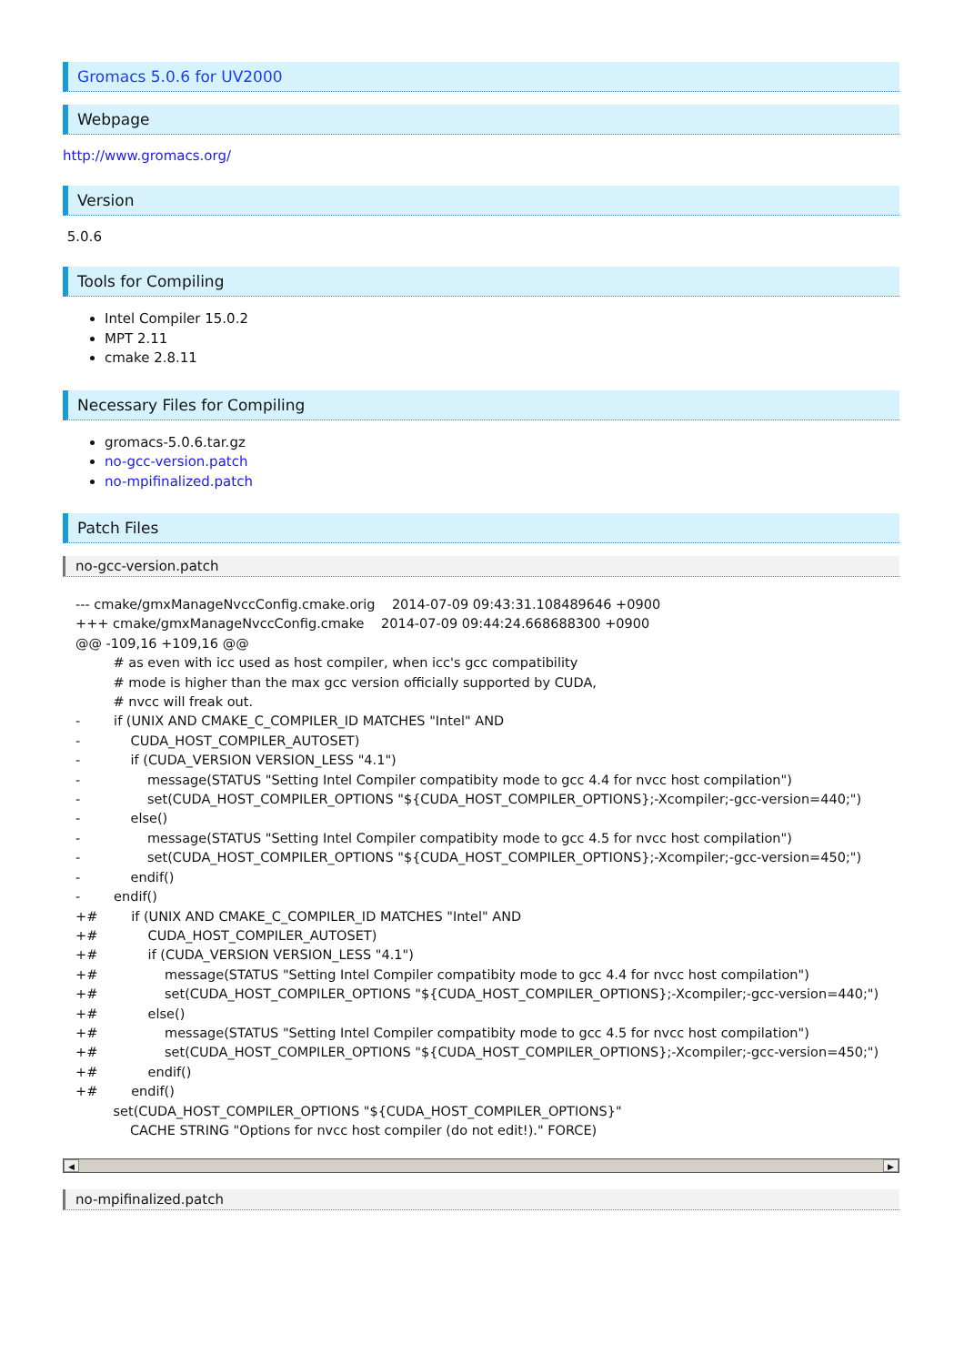Gromacs 5.0.6 for UV2000
Webpage
http://www.gromacs.org/
Version
5.0.6
Tools for Compiling
Intel Compiler 15.0.2
MPT 2.11
cmake 2.8.11
Necessary Files for Compiling
gromacs-5.0.6.tar.gz
no-gcc-version.patch
no-mpifinalized.patch
Patch Files
no-gcc-version.patch
--- cmake/gmxManageNvccConfig.cmake.orig    2014-07-09 09:43:31.108489646 +0900
+++ cmake/gmxManageNvccConfig.cmake    2014-07-09 09:44:24.668688300 +0900
@@ -109,16 +109,16 @@
         # as even with icc used as host compiler, when icc's gcc compatibility
         # mode is higher than the max gcc version officially supported by CUDA,
         # nvcc will freak out.
-        if (UNIX AND CMAKE_C_COMPILER_ID MATCHES "Intel" AND
-            CUDA_HOST_COMPILER_AUTOSET)
-            if (CUDA_VERSION VERSION_LESS "4.1")
-                message(STATUS "Setting Intel Compiler compatibity mode to gcc 4.4 for nvcc host compilation")
-                set(CUDA_HOST_COMPILER_OPTIONS "${CUDA_HOST_COMPILER_OPTIONS};-Xcompiler;-gcc-version=440;")
-            else()
-                message(STATUS "Setting Intel Compiler compatibity mode to gcc 4.5 for nvcc host compilation")
-                set(CUDA_HOST_COMPILER_OPTIONS "${CUDA_HOST_COMPILER_OPTIONS};-Xcompiler;-gcc-version=450;")
-            endif()
-        endif()
+#        if (UNIX AND CMAKE_C_COMPILER_ID MATCHES "Intel" AND
+#            CUDA_HOST_COMPILER_AUTOSET)
+#            if (CUDA_VERSION VERSION_LESS "4.1")
+#                message(STATUS "Setting Intel Compiler compatibity mode to gcc 4.4 for nvcc host compilation")
+#                set(CUDA_HOST_COMPILER_OPTIONS "${CUDA_HOST_COMPILER_OPTIONS};-Xcompiler;-gcc-version=440;")
+#            else()
+#                message(STATUS "Setting Intel Compiler compatibity mode to gcc 4.5 for nvcc host compilation")
+#                set(CUDA_HOST_COMPILER_OPTIONS "${CUDA_HOST_COMPILER_OPTIONS};-Xcompiler;-gcc-version=450;")
+#            endif()
+#        endif()
         set(CUDA_HOST_COMPILER_OPTIONS "${CUDA_HOST_COMPILER_OPTIONS}"
             CACHE STRING "Options for nvcc host compiler (do not edit!)." FORCE)
◀ ▶
no-mpifinalized.patch